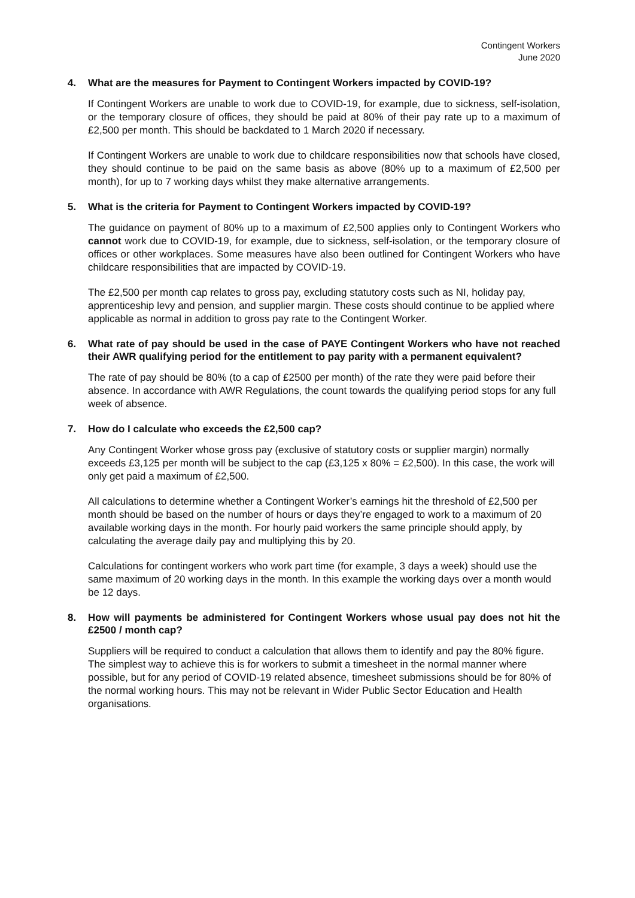Contingent Workers
June 2020
4. What are the measures for Payment to Contingent Workers impacted by COVID-19?
If Contingent Workers are unable to work due to COVID-19, for example, due to sickness, self-isolation, or the temporary closure of offices, they should be paid at 80% of their pay rate up to a maximum of £2,500 per month. This should be backdated to 1 March 2020 if necessary.
If Contingent Workers are unable to work due to childcare responsibilities now that schools have closed, they should continue to be paid on the same basis as above (80% up to a maximum of £2,500 per month), for up to 7 working days whilst they make alternative arrangements.
5. What is the criteria for Payment to Contingent Workers impacted by COVID-19?
The guidance on payment of 80% up to a maximum of £2,500 applies only to Contingent Workers who cannot work due to COVID-19, for example, due to sickness, self-isolation, or the temporary closure of offices or other workplaces. Some measures have also been outlined for Contingent Workers who have childcare responsibilities that are impacted by COVID-19.
The £2,500 per month cap relates to gross pay, excluding statutory costs such as NI, holiday pay, apprenticeship levy and pension, and supplier margin. These costs should continue to be applied where applicable as normal in addition to gross pay rate to the Contingent Worker.
6. What rate of pay should be used in the case of PAYE Contingent Workers who have not reached their AWR qualifying period for the entitlement to pay parity with a permanent equivalent?
The rate of pay should be 80% (to a cap of £2500 per month) of the rate they were paid before their absence. In accordance with AWR Regulations, the count towards the qualifying period stops for any full week of absence.
7. How do I calculate who exceeds the £2,500 cap?
Any Contingent Worker whose gross pay (exclusive of statutory costs or supplier margin) normally exceeds £3,125 per month will be subject to the cap (£3,125 x 80% = £2,500). In this case, the work will only get paid a maximum of £2,500.
All calculations to determine whether a Contingent Worker’s earnings hit the threshold of £2,500 per month should be based on the number of hours or days they’re engaged to work to a maximum of 20 available working days in the month. For hourly paid workers the same principle should apply, by calculating the average daily pay and multiplying this by 20.
Calculations for contingent workers who work part time (for example, 3 days a week) should use the same maximum of 20 working days in the month. In this example the working days over a month would be 12 days.
8. How will payments be administered for Contingent Workers whose usual pay does not hit the £2500 / month cap?
Suppliers will be required to conduct a calculation that allows them to identify and pay the 80% figure. The simplest way to achieve this is for workers to submit a timesheet in the normal manner where possible, but for any period of COVID-19 related absence, timesheet submissions should be for 80% of the normal working hours. This may not be relevant in Wider Public Sector Education and Health organisations.